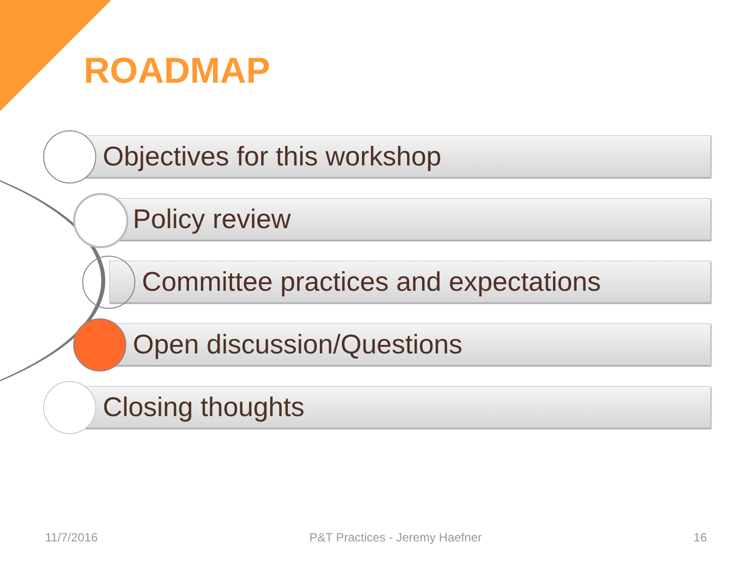ROADMAP
Objectives for this workshop
Policy review
Committee practices and expectations
Open discussion/Questions
Closing thoughts
11/7/2016 P&T Practices - Jeremy Haefner 16